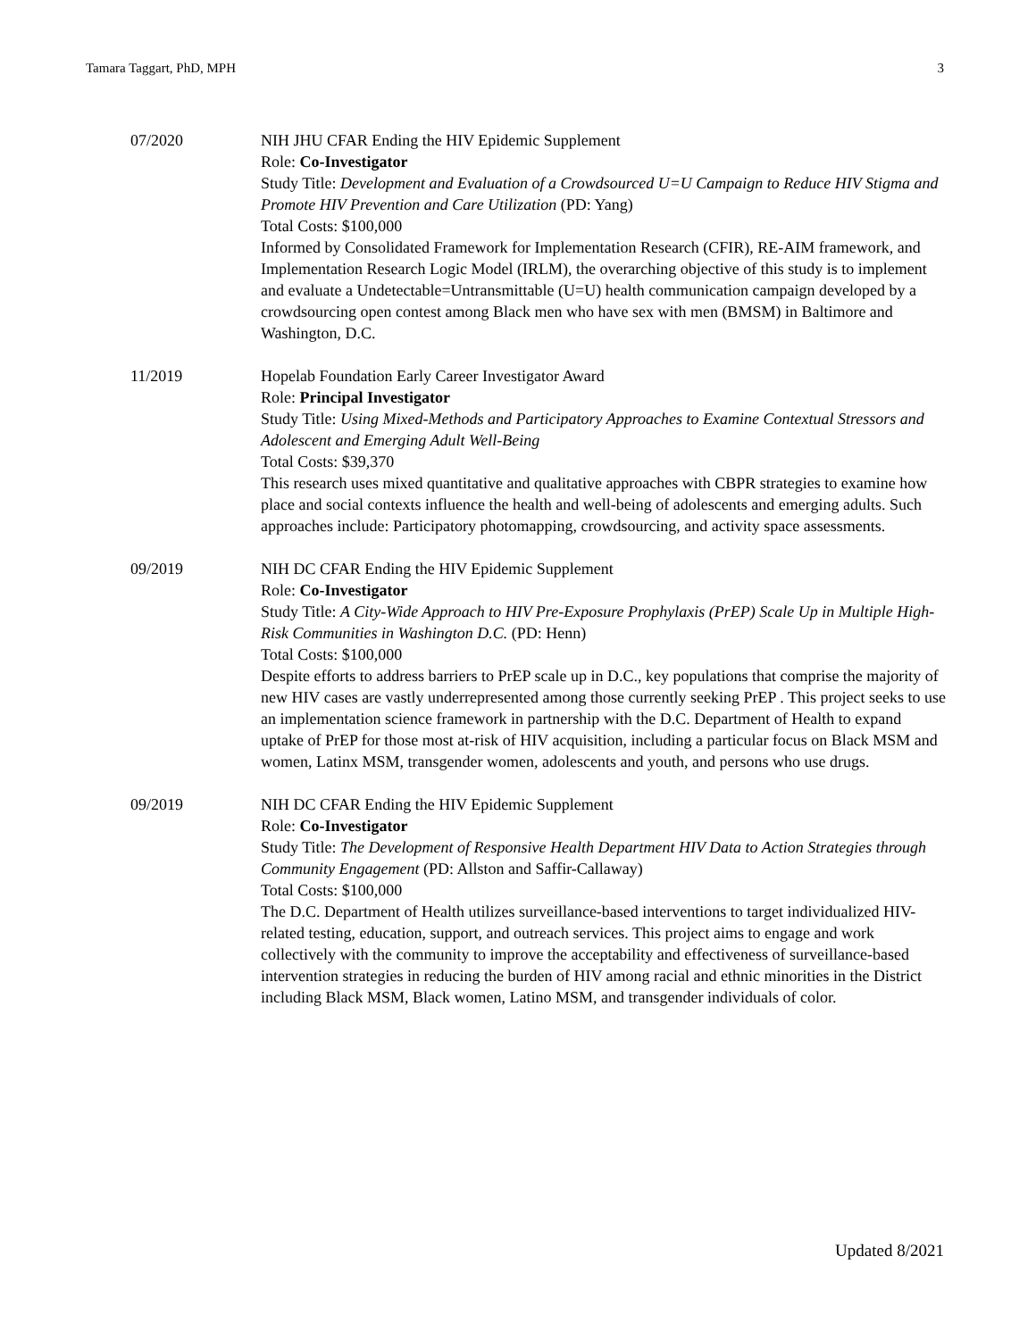Tamara Taggart, PhD, MPH 3
07/2020 NIH JHU CFAR Ending the HIV Epidemic Supplement
Role: Co-Investigator
Study Title: Development and Evaluation of a Crowdsourced U=U Campaign to Reduce HIV Stigma and Promote HIV Prevention and Care Utilization (PD: Yang)
Total Costs: $100,000
Informed by Consolidated Framework for Implementation Research (CFIR), RE-AIM framework, and Implementation Research Logic Model (IRLM), the overarching objective of this study is to implement and evaluate a Undetectable=Untransmittable (U=U) health communication campaign developed by a crowdsourcing open contest among Black men who have sex with men (BMSM) in Baltimore and Washington, D.C.
11/2019 Hopelab Foundation Early Career Investigator Award
Role: Principal Investigator
Study Title: Using Mixed-Methods and Participatory Approaches to Examine Contextual Stressors and Adolescent and Emerging Adult Well-Being
Total Costs: $39,370
This research uses mixed quantitative and qualitative approaches with CBPR strategies to examine how place and social contexts influence the health and well-being of adolescents and emerging adults. Such approaches include: Participatory photomapping, crowdsourcing, and activity space assessments.
09/2019 NIH DC CFAR Ending the HIV Epidemic Supplement
Role: Co-Investigator
Study Title: A City-Wide Approach to HIV Pre-Exposure Prophylaxis (PrEP) Scale Up in Multiple High-Risk Communities in Washington D.C. (PD: Henn)
Total Costs: $100,000
Despite efforts to address barriers to PrEP scale up in D.C., key populations that comprise the majority of new HIV cases are vastly underrepresented among those currently seeking PrEP . This project seeks to use an implementation science framework in partnership with the D.C. Department of Health to expand uptake of PrEP for those most at-risk of HIV acquisition, including a particular focus on Black MSM and women, Latinx MSM, transgender women, adolescents and youth, and persons who use drugs.
09/2019 NIH DC CFAR Ending the HIV Epidemic Supplement
Role: Co-Investigator
Study Title: The Development of Responsive Health Department HIV Data to Action Strategies through Community Engagement (PD: Allston and Saffir-Callaway)
Total Costs: $100,000
The D.C. Department of Health utilizes surveillance-based interventions to target individualized HIV-related testing, education, support, and outreach services. This project aims to engage and work collectively with the community to improve the acceptability and effectiveness of surveillance-based intervention strategies in reducing the burden of HIV among racial and ethnic minorities in the District including Black MSM, Black women, Latino MSM, and transgender individuals of color.
Updated 8/2021